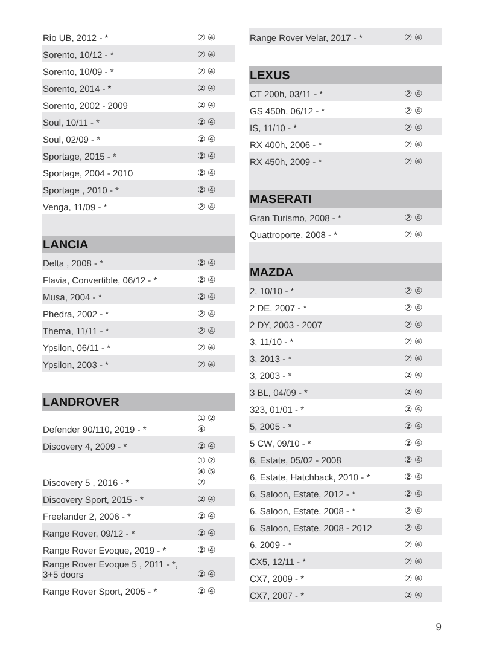| Rio UB, 2012 - * | ② ④ |
| Sorento, 10/12 - * | ② ④ |
| Sorento, 10/09 - * | ② ④ |
| Sorento, 2014 - * | ② ④ |
| Sorento, 2002 - 2009 | ② ④ |
| Soul, 10/11 - * | ② ④ |
| Soul, 02/09 - * | ② ④ |
| Sportage, 2015 - * | ② ④ |
| Sportage, 2004 - 2010 | ② ④ |
| Sportage , 2010 - * | ② ④ |
| Venga, 11/09 - * | ② ④ |
| LANCIA | |
| Delta , 2008 - * | ② ④ |
| Flavia, Convertible, 06/12 - * | ② ④ |
| Musa, 2004 - * | ② ④ |
| Phedra, 2002 - * | ② ④ |
| Thema, 11/11 - * | ② ④ |
| Ypsilon, 06/11 - * | ② ④ |
| Ypsilon, 2003 - * | ② ④ |
| LANDROVER | |
| Defender 90/110, 2019 - * | ① ② ④ |
| Discovery 4, 2009 - * | ② ④ |
| Discovery 5 , 2016 - * | ① ② ④ ⑤ ⑦ |
| Discovery Sport, 2015 - * | ② ④ |
| Freelander 2, 2006 - * | ② ④ |
| Range Rover, 09/12 - * | ② ④ |
| Range Rover Evoque, 2019 - * | ② ④ |
| Range Rover Evoque 5 , 2011 - *, 3+5 doors | ② ④ |
| Range Rover Sport, 2005 - * | ② ④ |
| Range Rover Velar, 2017 - * | ② ④ |
| LEXUS | |
| CT 200h, 03/11 - * | ② ④ |
| GS 450h, 06/12 - * | ② ④ |
| IS, 11/10 - * | ② ④ |
| RX 400h, 2006 - * | ② ④ |
| RX 450h, 2009 - * | ② ④ |
| MASERATI | |
| Gran Turismo, 2008 - * | ② ④ |
| Quattroporte, 2008 - * | ② ④ |
| MAZDA | |
| 2, 10/10 - * | ② ④ |
| 2 DE, 2007 - * | ② ④ |
| 2 DY, 2003 - 2007 | ② ④ |
| 3, 11/10 - * | ② ④ |
| 3, 2013 - * | ② ④ |
| 3, 2003 - * | ② ④ |
| 3 BL, 04/09 - * | ② ④ |
| 323, 01/01 - * | ② ④ |
| 5, 2005 - * | ② ④ |
| 5 CW, 09/10 - * | ② ④ |
| 6, Estate, 05/02 - 2008 | ② ④ |
| 6, Estate, Hatchback, 2010 - * | ② ④ |
| 6, Saloon, Estate, 2012 - * | ② ④ |
| 6, Saloon, Estate, 2008 - * | ② ④ |
| 6, Saloon, Estate, 2008 - 2012 | ② ④ |
| 6, 2009 - * | ② ④ |
| CX5, 12/11 - * | ② ④ |
| CX7, 2009 - * | ② ④ |
| CX7, 2007 - * | ② ④ |
9